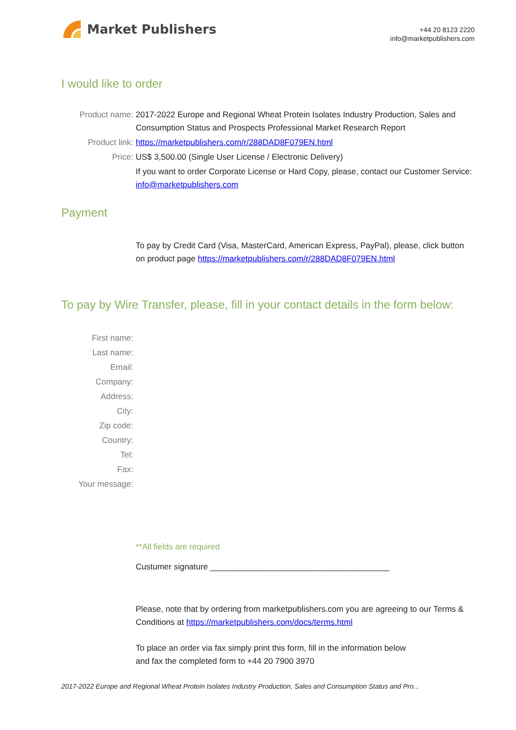Market Publishers
+44 20 8123 2220
info@marketpublishers.com
I would like to order
Product name: 2017-2022 Europe and Regional Wheat Protein Isolates Industry Production, Sales and Consumption Status and Prospects Professional Market Research Report
Product link: https://marketpublishers.com/r/288DAD8F079EN.html
Price: US$ 3,500.00 (Single User License / Electronic Delivery)
If you want to order Corporate License or Hard Copy, please, contact our Customer Service:
info@marketpublishers.com
Payment
To pay by Credit Card (Visa, MasterCard, American Express, PayPal), please, click button on product page https://marketpublishers.com/r/288DAD8F079EN.html
To pay by Wire Transfer, please, fill in your contact details in the form below:
First name:
Last name:
Email:
Company:
Address:
City:
Zip code:
Country:
Tel:
Fax:
Your message:
**All fields are required
Custumer signature _______________________________________
Please, note that by ordering from marketpublishers.com you are agreeing to our Terms & Conditions at https://marketpublishers.com/docs/terms.html
To place an order via fax simply print this form, fill in the information below
and fax the completed form to +44 20 7900 3970
2017-2022 Europe and Regional Wheat Protein Isolates Industry Production, Sales and Consumption Status and Pro...